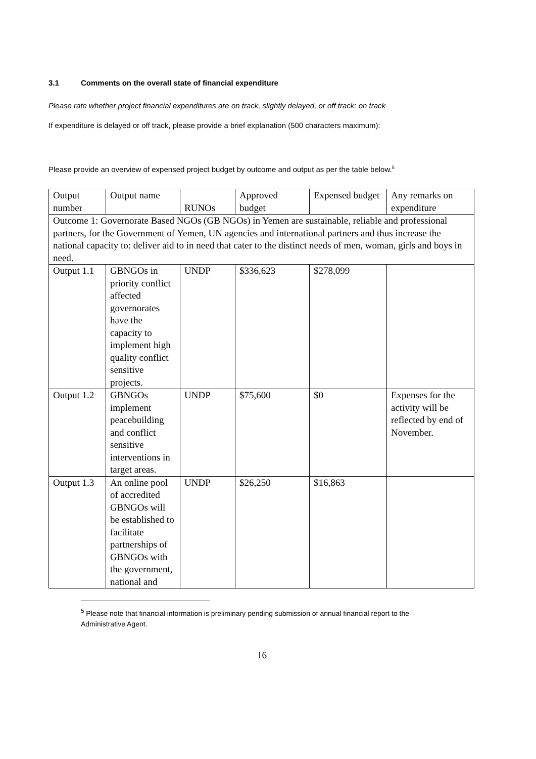3.1 Comments on the overall state of financial expenditure
Please rate whether project financial expenditures are on track, slightly delayed, or off track: on track
If expenditure is delayed or off track, please provide a brief explanation (500 characters maximum):
Please provide an overview of expensed project budget by outcome and output as per the table below.<sup>5</sup>
| Output number | Output name | RUNOs | Approved budget | Expensed budget | Any remarks on expenditure |
| Outcome 1: Governorate Based NGOs (GB NGOs) in Yemen are sustainable, reliable and professional partners, for the Government of Yemen, UN agencies and international partners and thus increase the national capacity to: deliver aid to in need that cater to the distinct needs of men, woman, girls and boys in need. | | | | | |
| Output 1.1 | GBNGOs in priority conflict affected governorates have the capacity to implement high quality conflict sensitive projects. | UNDP | $336,623 | $278,099 | |
| Output 1.2 | GBNGOs implement peacebuilding and conflict sensitive interventions in target areas. | UNDP | $75,600 | $0 | Expenses for the activity will be reflected by end of November. |
| Output 1.3 | An online pool of accredited GBNGOs will be established to facilitate partnerships of GBNGOs with the government, national and | UNDP | $26,250 | $16,863 | |
<sup>5</sup> Please note that financial information is preliminary pending submission of annual financial report to the Administrative Agent.
16